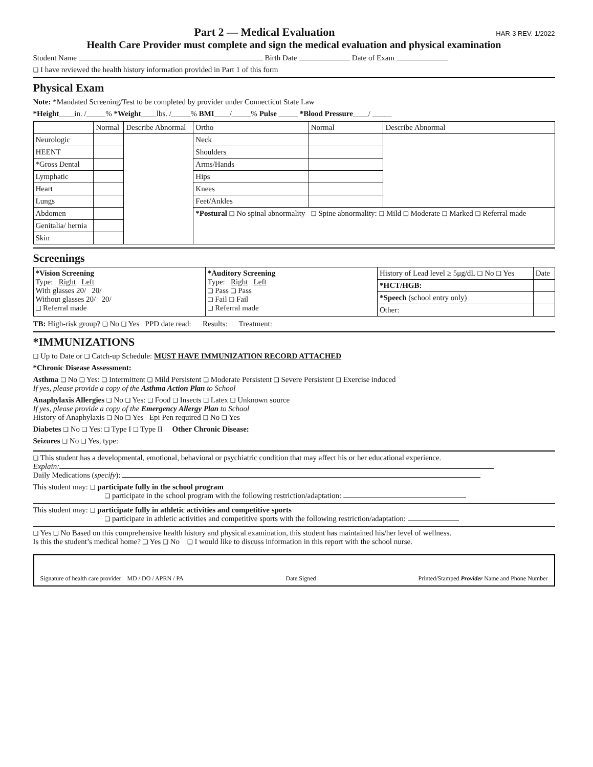Part 2 — Medical Evaluation HAR-3 REV. 1/2022
Health Care Provider must complete and sign the medical evaluation and physical examination
Student Name Birth Date Date of Exam
❑ I have reviewed the health history information provided in Part 1 of this form
Physical Exam
Note: *Mandated Screening/Test to be completed by provider under Connecticut State Law
*Height____in. /_____% *Weight____lbs. /_____% BMI____/_____% Pulse _____ *Blood Pressure____/ _____
| | Normal | Describe Abnormal | Ortho | Normal | Describe Abnormal |
| --- | --- | --- | --- | --- | --- |
| Neurologic | | | Neck | | |
| HEENT | | | Shoulders | | |
| *Gross Dental | | | Arms/Hands | | |
| Lymphatic | | | Hips | | |
| Heart | | | Knees | | |
| Lungs | | | Feet/Ankles | | |
| Abdomen | | | *Postural ❑ No spinal abnormality ❑ Spine abnormality: ❑ Mild ❑ Moderate ❑ Marked ❑ Referral made | | |
| Genitalia/ hernia | | | | | |
| Skin | | | | | |
Screenings
| *Vision Screening Type: Right Left With glasses 20/ 20/ Without glasses 20/ 20/ ❑ Referral made | *Auditory Screening Type: Right Left ❑ Pass ❑ Pass ❑ Fail ❑ Fail ❑ Referral made | History of Lead level ≥ 5μg/dL ❑ No ❑ Yes | Date |
| | | *HCT/HGB: | |
| | | *Speech (school entry only) | |
| | | Other: | |
TB: High-risk group? ❑ No ❑ Yes PPD date read: Results: Treatment:
*IMMUNIZATIONS
❑ Up to Date or ❑ Catch-up Schedule: MUST HAVE IMMUNIZATION RECORD ATTACHED
*Chronic Disease Assessment:
Asthma ❑ No ❑ Yes: ❑ Intermittent ❑ Mild Persistent ❑ Moderate Persistent ❑ Severe Persistent ❑ Exercise induced
If yes, please provide a copy of the Asthma Action Plan to School
Anaphylaxis Allergies ❑ No ❑ Yes: ❑ Food ❑ Insects ❑ Latex ❑ Unknown source
If yes, please provide a copy of the Emergency Allergy Plan to School
History of Anaphylaxis ❑ No ❑ Yes Epi Pen required ❑ No ❑ Yes
Diabetes ❑ No ❑ Yes: ❑ Type I ❑ Type II Other Chronic Disease:
Seizures ❑ No ❑ Yes, type:
❑ This student has a developmental, emotional, behavioral or psychiatric condition that may affect his or her educational experience.
Explain:
Daily Medications (specify):
This student may: ❑ participate fully in the school program
❑ participate in the school program with the following restriction/adaptation:
This student may: ❑ participate fully in athletic activities and competitive sports
❑ participate in athletic activities and competitive sports with the following restriction/adaptation:
❑ Yes ❑ No Based on this comprehensive health history and physical examination, this student has maintained his/her level of wellness.
Is this the student’s medical home? ❑ Yes ❑ No ❑ I would like to discuss information in this report with the school nurse.
Signature of health care provider MD / DO / APRN / PA Date Signed Printed/Stamped Provider Name and Phone Number